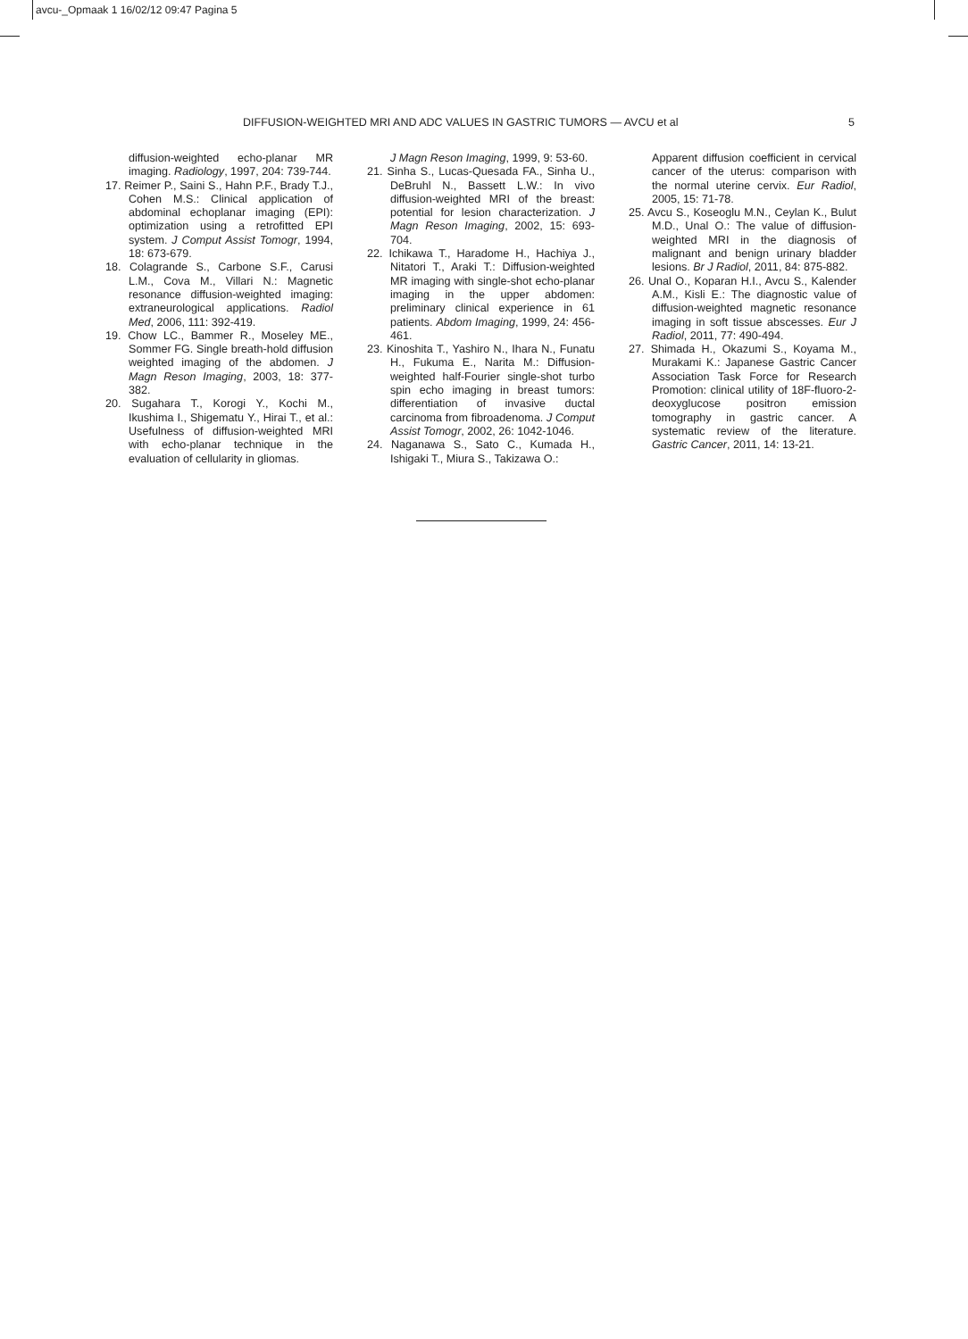avcu-_Opmaak 1 16/02/12 09:47 Pagina 5
DIFFUSION-WEIGHTED MRI AND ADC VALUES IN GASTRIC TUMORS — AVCU et al 5
diffusion-weighted echo-planar MR imaging. Radiology, 1997, 204: 739-744.
17. Reimer P., Saini S., Hahn P.F., Brady T.J., Cohen M.S.: Clinical application of abdominal echoplanar imaging (EPI): optimization using a retrofitted EPI system. J Comput Assist Tomogr, 1994, 18: 673-679.
18. Colagrande S., Carbone S.F., Carusi L.M., Cova M., Villari N.: Magnetic resonance diffusion-weighted imaging: extraneurological applications. Radiol Med, 2006, 111: 392-419.
19. Chow LC., Bammer R., Moseley ME., Sommer FG. Single breath-hold diffusion weighted imaging of the abdomen. J Magn Reson Imaging, 2003, 18: 377-382.
20. Sugahara T., Korogi Y., Kochi M., Ikushima I., Shigematu Y., Hirai T., et al.: Usefulness of diffusion-weighted MRI with echo-planar technique in the evaluation of cellularity in gliomas.
J Magn Reson Imaging, 1999, 9: 53-60.
21. Sinha S., Lucas-Quesada FA., Sinha U., DeBruhl N., Bassett L.W.: In vivo diffusion-weighted MRI of the breast: potential for lesion characterization. J Magn Reson Imaging, 2002, 15: 693-704.
22. Ichikawa T., Haradome H., Hachiya J., Nitatori T., Araki T.: Diffusion-weighted MR imaging with single-shot echo-planar imaging in the upper abdomen: preliminary clinical experience in 61 patients. Abdom Imaging, 1999, 24: 456-461.
23. Kinoshita T., Yashiro N., Ihara N., Funatu H., Fukuma E., Narita M.: Diffusion-weighted half-Fourier single-shot turbo spin echo imaging in breast tumors: differentiation of invasive ductal carcinoma from fibroadenoma. J Comput Assist Tomogr, 2002, 26: 1042-1046.
24. Naganawa S., Sato C., Kumada H., Ishigaki T., Miura S., Takizawa O.:
Apparent diffusion coefficient in cervical cancer of the uterus: comparison with the normal uterine cervix. Eur Radiol, 2005, 15: 71-78.
25. Avcu S., Koseoglu M.N., Ceylan K., Bulut M.D., Unal O.: The value of diffusion-weighted MRI in the diagnosis of malignant and benign urinary bladder lesions. Br J Radiol, 2011, 84: 875-882.
26. Unal O., Koparan H.I., Avcu S., Kalender A.M., Kisli E.: The diagnostic value of diffusion-weighted magnetic resonance imaging in soft tissue abscesses. Eur J Radiol, 2011, 77: 490-494.
27. Shimada H., Okazumi S., Koyama M., Murakami K.: Japanese Gastric Cancer Association Task Force for Research Promotion: clinical utility of 18F-fluoro-2-deoxyglucose positron emission tomography in gastric cancer. A systematic review of the literature. Gastric Cancer, 2011, 14: 13-21.